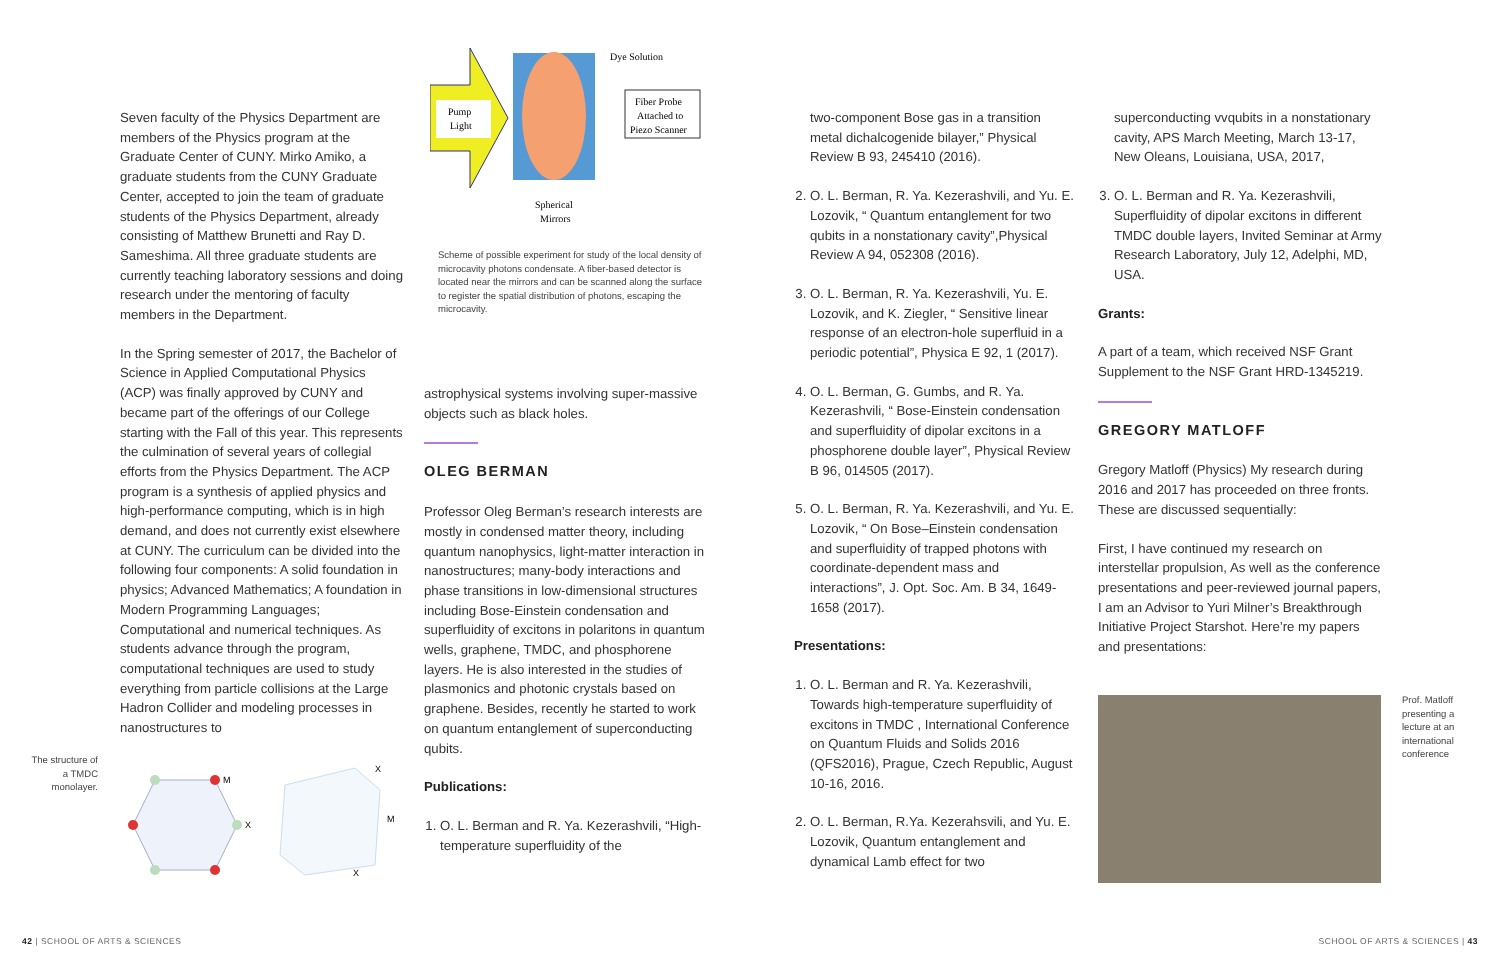Seven faculty of the Physics Department are members of the Physics program at the Graduate Center of CUNY. Mirko Amiko, a graduate students from the CUNY Graduate Center, accepted to join the team of graduate students of the Physics Department, already consisting of Matthew Brunetti and Ray D. Sameshima. All three graduate students are currently teaching laboratory sessions and doing research under the mentoring of faculty members in the Department.
In the Spring semester of 2017, the Bachelor of Science in Applied Computational Physics (ACP) was finally approved by CUNY and became part of the offerings of our College starting with the Fall of this year. This represents the culmination of several years of collegial efforts from the Physics Department. The ACP program is a synthesis of applied physics and high-performance computing, which is in high demand, and does not currently exist elsewhere at CUNY. The curriculum can be divided into the following four components: A solid foundation in physics; Advanced Mathematics; A foundation in Modern Programming Languages; Computational and numerical techniques. As students advance through the program, computational techniques are used to study everything from particle collisions at the Large Hadron Collider and modeling processes in nanostructures to
The structure of a TMDC monolayer.
M
X
X
M
X
Pump
Light
Dye Solution
Fiber Probe
Attached to
Piezo Scanner
Spherical
Mirrors
Scheme of possible experiment for study of the local density of microcavity photons condensate. A fiber-based detector is located near the mirrors and can be scanned along the surface to register the spatial distribution of photons, escaping the microcavity.
astrophysical systems involving super-massive objects such as black holes.
OLEG BERMAN
Professor Oleg Berman’s research interests are mostly in condensed matter theory, including quantum nanophysics, light-matter interaction in nanostructures; many-body interactions and phase transitions in low-dimensional structures including Bose-Einstein condensation and superfluidity of excitons in polaritons in quantum wells, graphene, TMDC, and phosphorene layers. He is also interested in the studies of plasmonics and photonic crystals based on graphene. Besides, recently he started to work on quantum entanglement of superconducting qubits.
Publications:
1. O. L. Berman and R. Ya. Kezerashvili, “High-temperature superfluidity of the
two-component Bose gas in a transition metal dichalcogenide bilayer,” Physical Review B 93, 245410 (2016).
2. O. L. Berman, R. Ya. Kezerashvili, and Yu. E. Lozovik, “ Quantum entanglement for two qubits in a nonstationary cavity”,Physical Review A 94, 052308 (2016).
3. O. L. Berman, R. Ya. Kezerashvili, Yu. E. Lozovik, and K. Ziegler, “ Sensitive linear response of an electron-hole superfluid in a periodic potential”, Physica E 92, 1 (2017).
4. O. L. Berman, G. Gumbs, and R. Ya. Kezerashvili, “ Bose-Einstein condensation and superfluidity of dipolar excitons in a phosphorene double layer”, Physical Review B 96, 014505 (2017).
5. O. L. Berman, R. Ya. Kezerashvili, and Yu. E. Lozovik, “ On Bose–Einstein condensation and superfluidity of trapped photons with coordinate-dependent mass and interactions”, J. Opt. Soc. Am. B 34, 1649-1658 (2017).
Presentations:
1. O. L. Berman and R. Ya. Kezerashvili, Towards high-temperature superfluidity of excitons in TMDC , International Conference on Quantum Fluids and Solids 2016 (QFS2016), Prague, Czech Republic, August 10-16, 2016.
2. O. L. Berman, R.Ya. Kezerahsvili, and Yu. E. Lozovik, Quantum entanglement and dynamical Lamb effect for two
superconducting vvqubits in a nonstationary cavity, APS March Meeting, March 13-17, New Oleans, Louisiana, USA, 2017,
3. O. L. Berman and R. Ya. Kezerashvili, Superfluidity of dipolar excitons in different TMDC double layers, Invited Seminar at Army Research Laboratory, July 12, Adelphi, MD, USA.
Grants:
A part of a team, which received NSF Grant Supplement to the NSF Grant HRD-1345219.
GREGORY MATLOFF
Gregory Matloff (Physics) My research during 2016 and 2017 has proceeded on three fronts. These are discussed sequentially:
First, I have continued my research on interstellar propulsion, As well as the conference presentations and peer-reviewed journal papers, I am an Advisor to Yuri Milner’s Breakthrough Initiative Project Starshot. Here’re my papers and presentations:
Prof. Matloff presenting a lecture at an international conference
42 | SCHOOL OF ARTS & SCIENCES SCHOOL OF ARTS & SCIENCES | 43